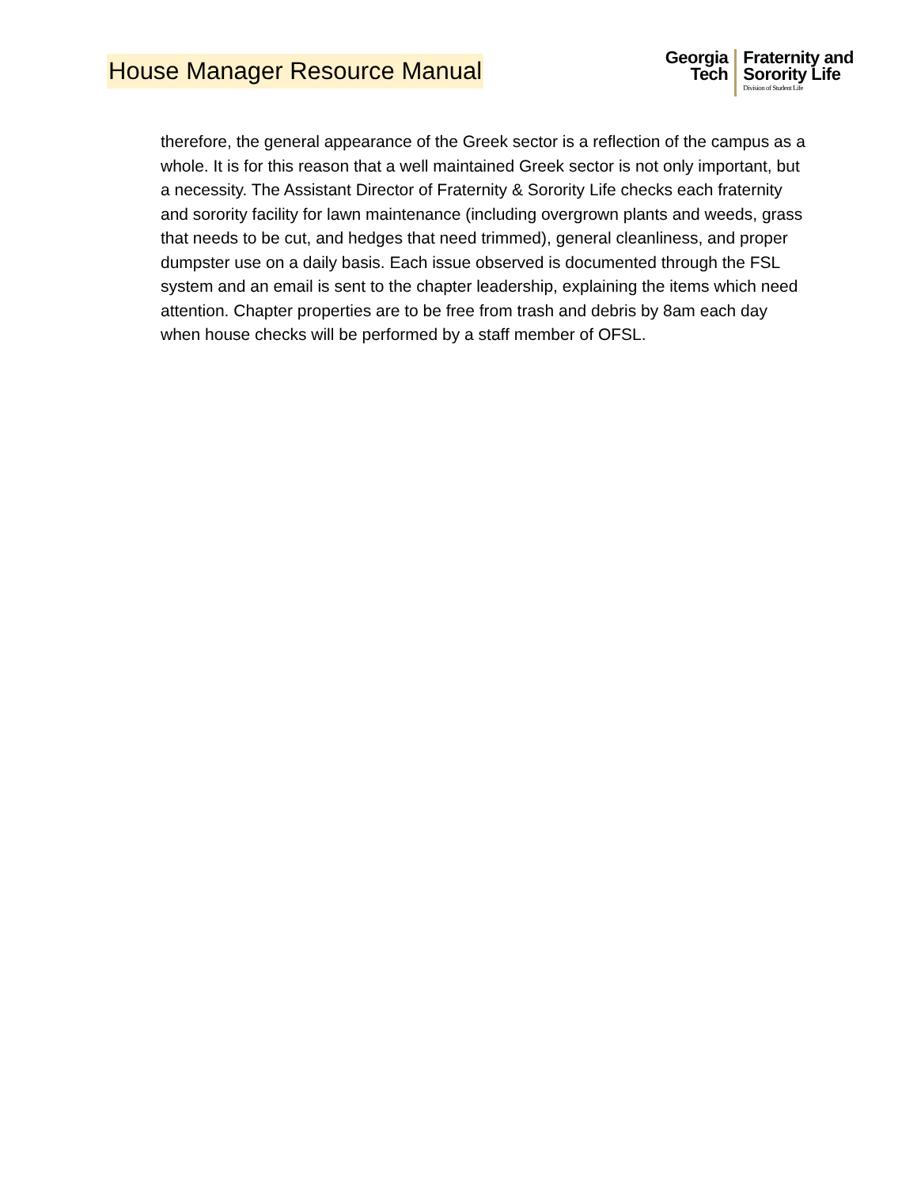House Manager Resource Manual
Georgia
Tech
Fraternity and
Sorority Life
Division of Student Life
therefore, the general appearance of the Greek sector is a reflection of the campus as a whole. It is for this reason that a well maintained Greek sector is not only important, but a necessity. The Assistant Director of Fraternity & Sorority Life checks each fraternity and sorority facility for lawn maintenance (including overgrown plants and weeds, grass that needs to be cut, and hedges that need trimmed), general cleanliness, and proper dumpster use on a daily basis. Each issue observed is documented through the FSL system and an email is sent to the chapter leadership, explaining the items which need attention. Chapter properties are to be free from trash and debris by 8am each day when house checks will be performed by a staff member of OFSL.